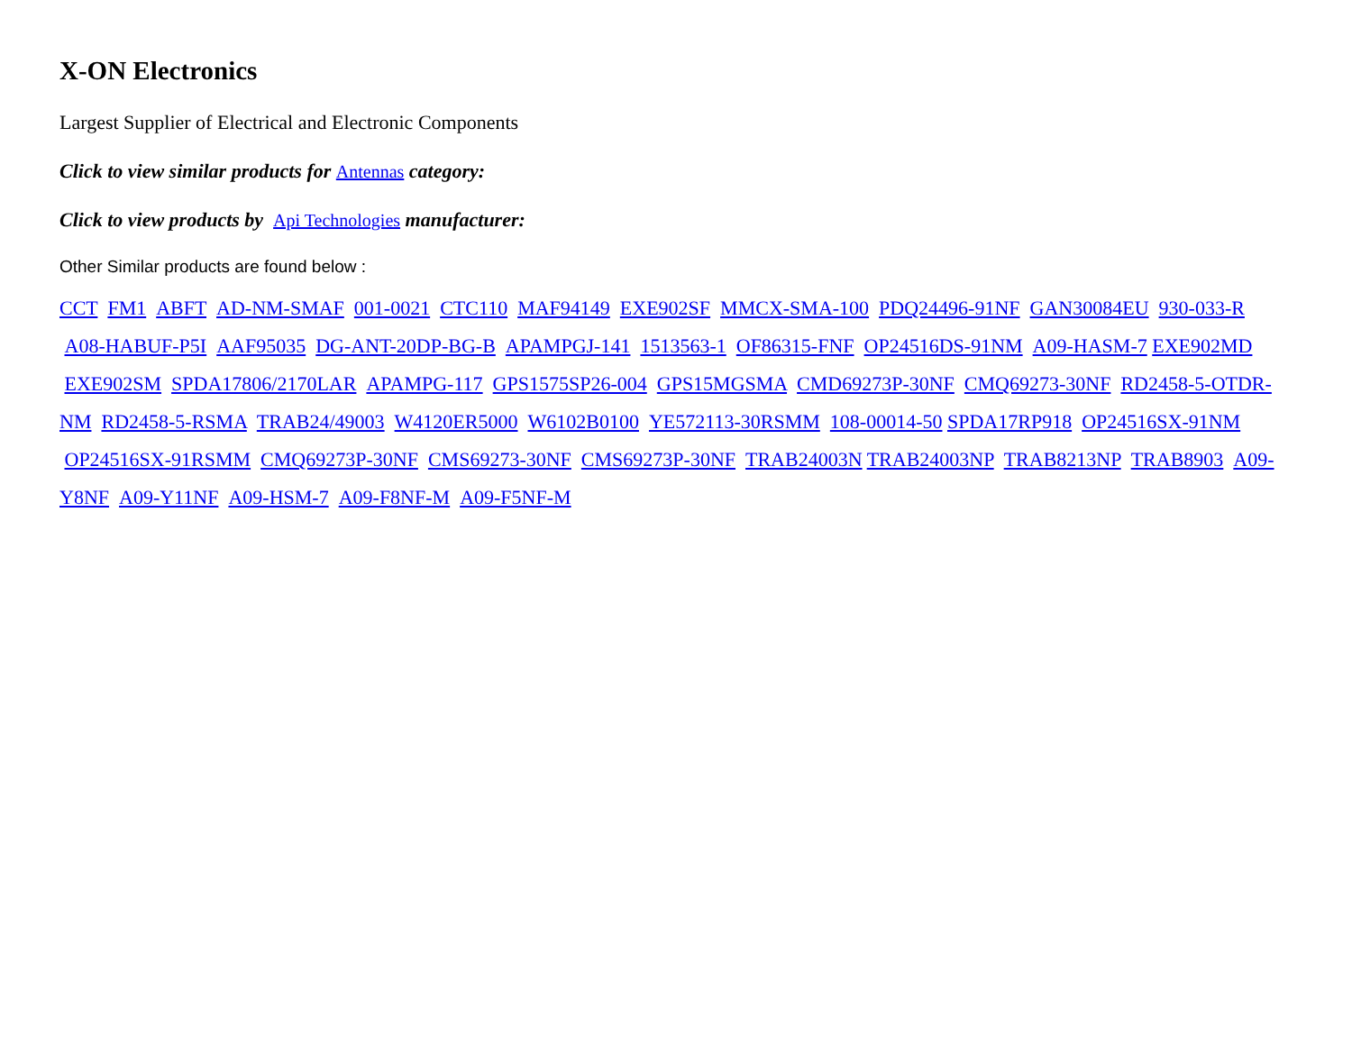X-ON Electronics
Largest Supplier of Electrical and Electronic Components
Click to view similar products for Antennas category:
Click to view products by Api Technologies manufacturer:
Other Similar products are found below :
CCT FM1 ABFT AD-NM-SMAF 001-0021 CTC110 MAF94149 EXE902SF MMCX-SMA-100 PDQ24496-91NF GAN30084EU 930-033-R A08-HABUF-P5I AAF95035 DG-ANT-20DP-BG-B APAMPGJ-141 1513563-1 OF86315-FNF OP24516DS-91NM A09-HASM-7 EXE902MD EXE902SM SPDA17806/2170LAR APAMPG-117 GPS1575SP26-004 GPS15MGSMA CMD69273P-30NF CMQ69273-30NF RD2458-5-OTDR-NM RD2458-5-RSMA TRAB24/49003 W4120ER5000 W6102B0100 YE572113-30RSMM 108-00014-50 SPDA17RP918 OP24516SX-91NM OP24516SX-91RSMM CMQ69273P-30NF CMS69273-30NF CMS69273P-30NF TRAB24003N TRAB24003NP TRAB8213NP TRAB8903 A09-Y8NF A09-Y11NF A09-HSM-7 A09-F8NF-M A09-F5NF-M